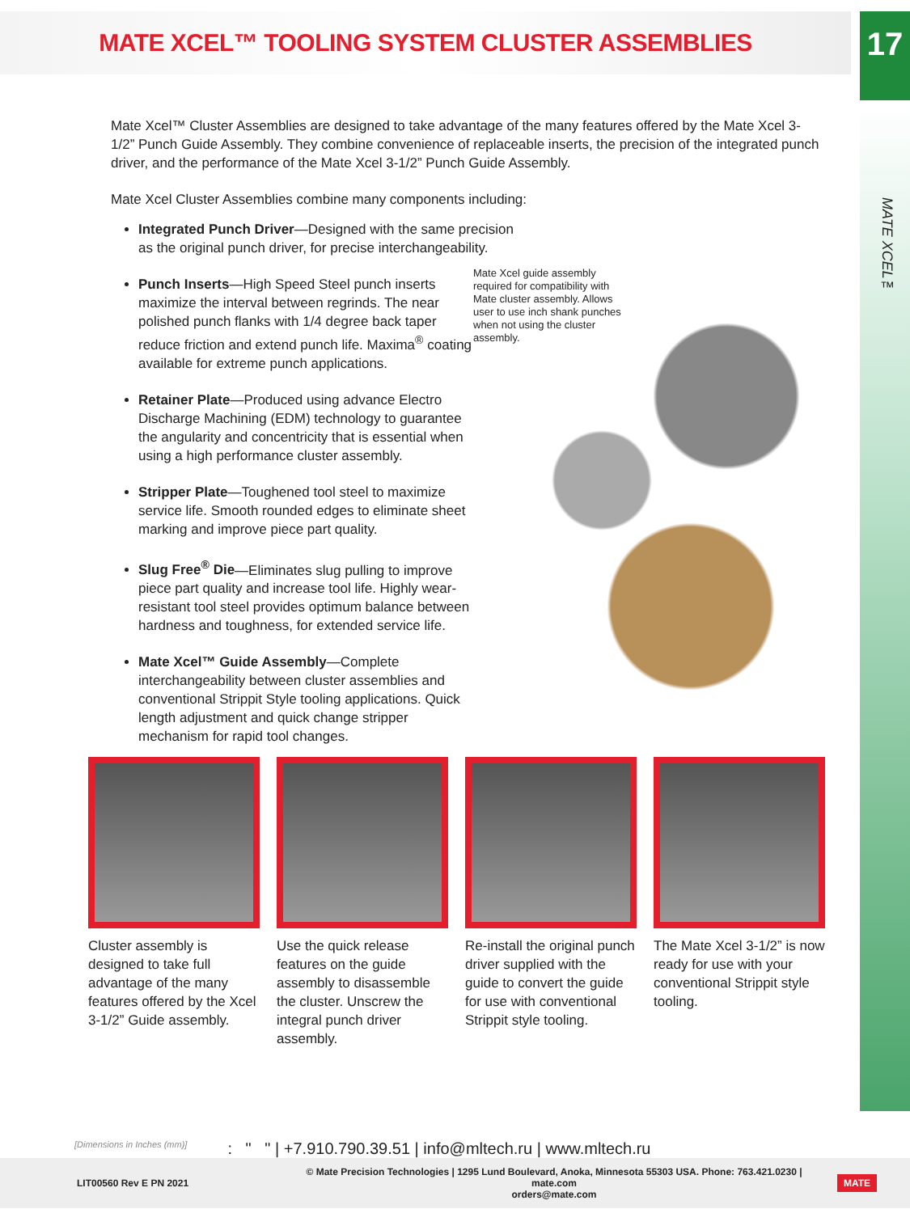MATE XCEL™ TOOLING SYSTEM CLUSTER ASSEMBLIES
17
MATE XCEL™
Mate Xcel™ Cluster Assemblies are designed to take advantage of the many features offered by the Mate Xcel 3-1/2” Punch Guide Assembly. They combine convenience of replaceable inserts, the precision of the integrated punch driver, and the performance of the Mate Xcel 3-1/2” Punch Guide Assembly.
Mate Xcel Cluster Assemblies combine many components including:
Integrated Punch Driver—Designed with the same precision as the original punch driver, for precise interchangeability.
Punch Inserts—High Speed Steel punch inserts maximize the interval between regrinds. The near polished punch flanks with 1/4 degree back taper reduce friction and extend punch life. Maxima<sup>®</sup> coating available for extreme punch applications.
Retainer Plate—Produced using advance Electro Discharge Machining (EDM) technology to guarantee the angularity and concentricity that is essential when using a high performance cluster assembly.
Stripper Plate—Toughened tool steel to maximize service life. Smooth rounded edges to eliminate sheet marking and improve piece part quality.
Slug Free<sup>®</sup> Die—Eliminates slug pulling to improve piece part quality and increase tool life. Highly wear-resistant tool steel provides optimum balance between hardness and toughness, for extended service life.
Mate Xcel™ Guide Assembly—Complete interchangeability between cluster assemblies and conventional Strippit Style tooling applications. Quick length adjustment and quick change stripper mechanism for rapid tool changes.
Mate Xcel guide assembly required for compatibility with Mate cluster assembly. Allows user to use inch shank punches when not using the cluster assembly.
Cluster assembly is designed to take full advantage of the many features offered by the Xcel 3-1/2” Guide assembly.
Use the quick release features on the guide assembly to disassemble the cluster. Unscrew the integral punch driver assembly.
Re-install the original punch driver supplied with the guide to convert the guide for use with conventional Strippit style tooling.
The Mate Xcel 3-1/2” is now ready for use with your conventional Strippit style tooling.
[Dimensions in Inches (mm)]: " " | +7.910.790.39.51 | info@mltech.ru | www.mltech.ru
LIT00560 Rev E PN 2021 © Mate Precision Technologies | 1295 Lund Boulevard, Anoka, Minnesota 55303 USA. Phone: 763.421.0230 | mate.com
orders@mate.com MATE